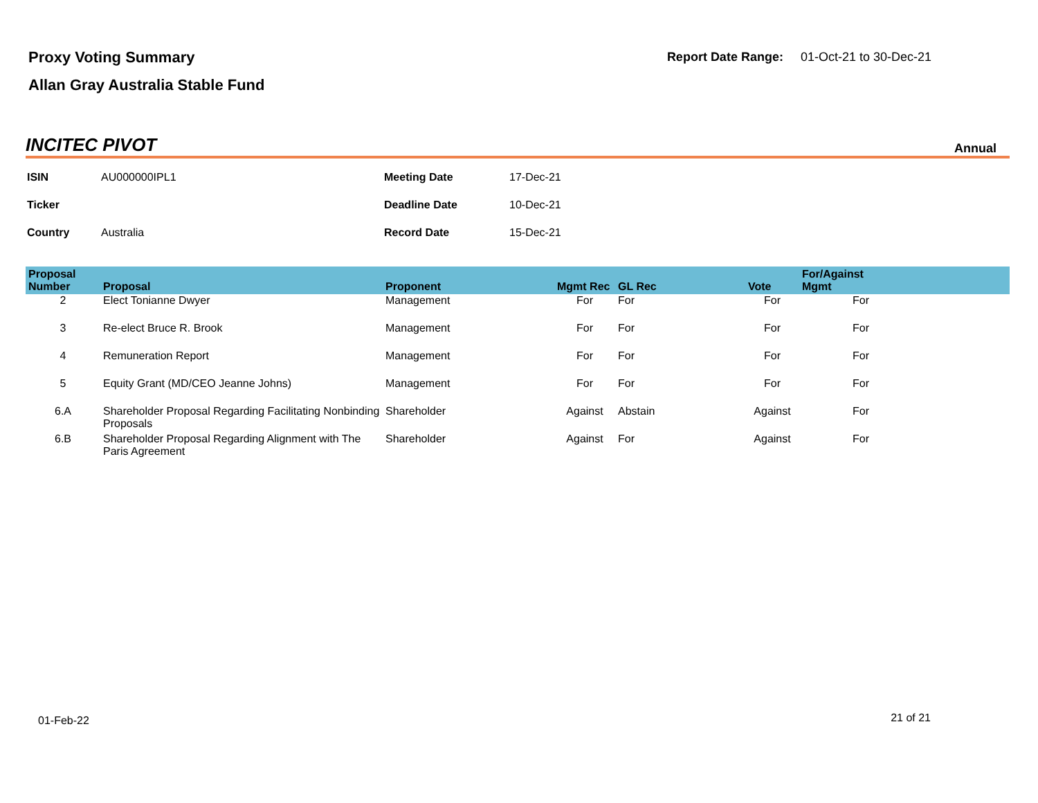Proxy Voting Summary
Allan Gray Australia Stable Fund
Report Date Range: 01-Oct-21 to 30-Dec-21
INCITEC PIVOT Annual
| ISIN | AU000000IPL1 | Meeting Date | 17-Dec-21 |
| Ticker | | Deadline Date | 10-Dec-21 |
| Country | Australia | Record Date | 15-Dec-21 |
| Proposal Number | Proposal | Proponent | Mgmt Rec | GL Rec | Vote | For/Against Mgmt | |
| --- | --- | --- | --- | --- | --- | --- | --- |
| 2 | Elect Tonianne Dwyer | Management | For | For | For | For | |
| 3 | Re-elect Bruce R. Brook | Management | For | For | For | For | |
| 4 | Remuneration Report | Management | For | For | For | For | |
| 5 | Equity Grant (MD/CEO Jeanne Johns) | Management | For | For | For | For | |
| 6.A | Shareholder Proposal Regarding Facilitating Nonbinding Proposals | Shareholder | Against | Abstain | Against | For | |
| 6.B | Shareholder Proposal Regarding Alignment with The Paris Agreement | Shareholder | Against | For | Against | For | |
01-Feb-22 21 of 21